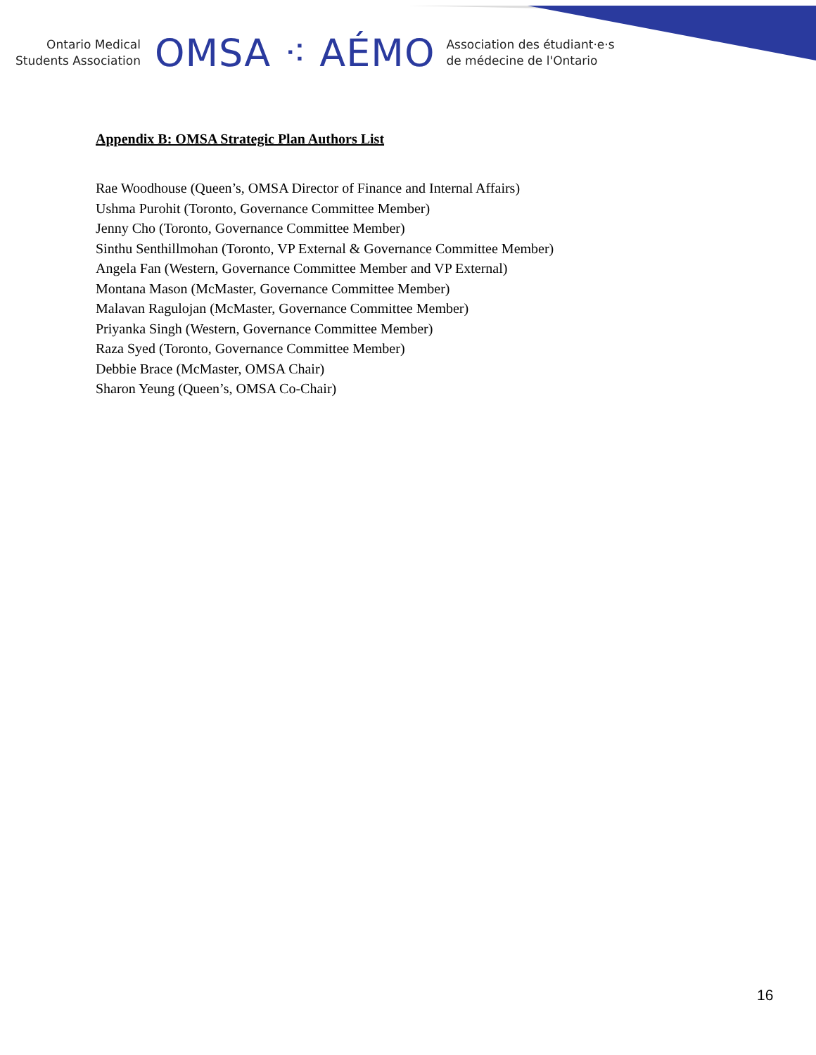Ontario Medical
Students Association
OMSA ⁖ AÉMO
Association des étudiant·e·s
de médecine de l'Ontario
Appendix B: OMSA Strategic Plan Authors List
Rae Woodhouse (Queen’s, OMSA Director of Finance and Internal Affairs)
Ushma Purohit (Toronto, Governance Committee Member)
Jenny Cho (Toronto, Governance Committee Member)
Sinthu Senthillmohan (Toronto, VP External & Governance Committee Member)
Angela Fan (Western, Governance Committee Member and VP External)
Montana Mason (McMaster, Governance Committee Member)
Malavan Ragulojan (McMaster, Governance Committee Member)
Priyanka Singh (Western, Governance Committee Member)
Raza Syed (Toronto, Governance Committee Member)
Debbie Brace (McMaster, OMSA Chair)
Sharon Yeung (Queen’s, OMSA Co-Chair)
16